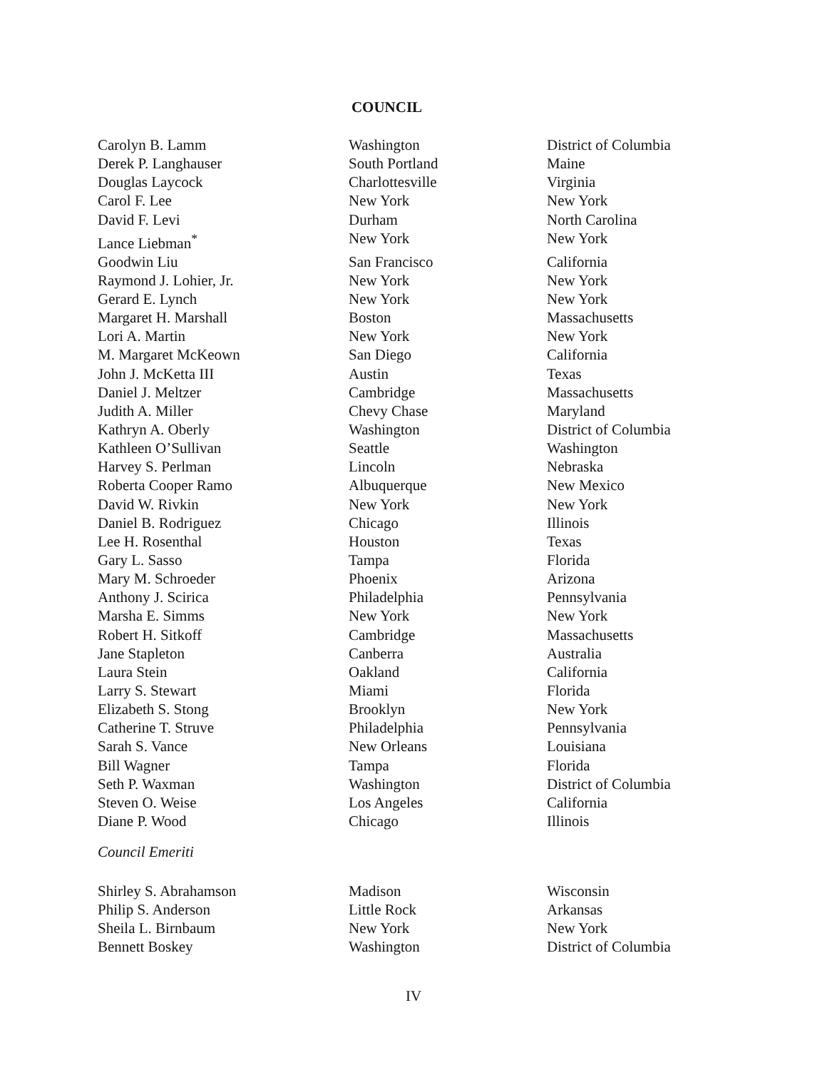COUNCIL
| Carolyn B. Lamm | Washington | District of Columbia |
| Derek P. Langhauser | South Portland | Maine |
| Douglas Laycock | Charlottesville | Virginia |
| Carol F. Lee | New York | New York |
| David F. Levi | Durham | North Carolina |
| Lance Liebman<sup>*</sup> | New York | New York |
| Goodwin Liu | San Francisco | California |
| Raymond J. Lohier, Jr. | New York | New York |
| Gerard E. Lynch | New York | New York |
| Margaret H. Marshall | Boston | Massachusetts |
| Lori A. Martin | New York | New York |
| M. Margaret McKeown | San Diego | California |
| John J. McKetta III | Austin | Texas |
| Daniel J. Meltzer | Cambridge | Massachusetts |
| Judith A. Miller | Chevy Chase | Maryland |
| Kathryn A. Oberly | Washington | District of Columbia |
| Kathleen O’Sullivan | Seattle | Washington |
| Harvey S. Perlman | Lincoln | Nebraska |
| Roberta Cooper Ramo | Albuquerque | New Mexico |
| David W. Rivkin | New York | New York |
| Daniel B. Rodriguez | Chicago | Illinois |
| Lee H. Rosenthal | Houston | Texas |
| Gary L. Sasso | Tampa | Florida |
| Mary M. Schroeder | Phoenix | Arizona |
| Anthony J. Scirica | Philadelphia | Pennsylvania |
| Marsha E. Simms | New York | New York |
| Robert H. Sitkoff | Cambridge | Massachusetts |
| Jane Stapleton | Canberra | Australia |
| Laura Stein | Oakland | California |
| Larry S. Stewart | Miami | Florida |
| Elizabeth S. Stong | Brooklyn | New York |
| Catherine T. Struve | Philadelphia | Pennsylvania |
| Sarah S. Vance | New Orleans | Louisiana |
| Bill Wagner | Tampa | Florida |
| Seth P. Waxman | Washington | District of Columbia |
| Steven O. Weise | Los Angeles | California |
| Diane P. Wood | Chicago | Illinois |
Council Emeriti
| Shirley S. Abrahamson | Madison | Wisconsin |
| Philip S. Anderson | Little Rock | Arkansas |
| Sheila L. Birnbaum | New York | New York |
| Bennett Boskey | Washington | District of Columbia |
IV